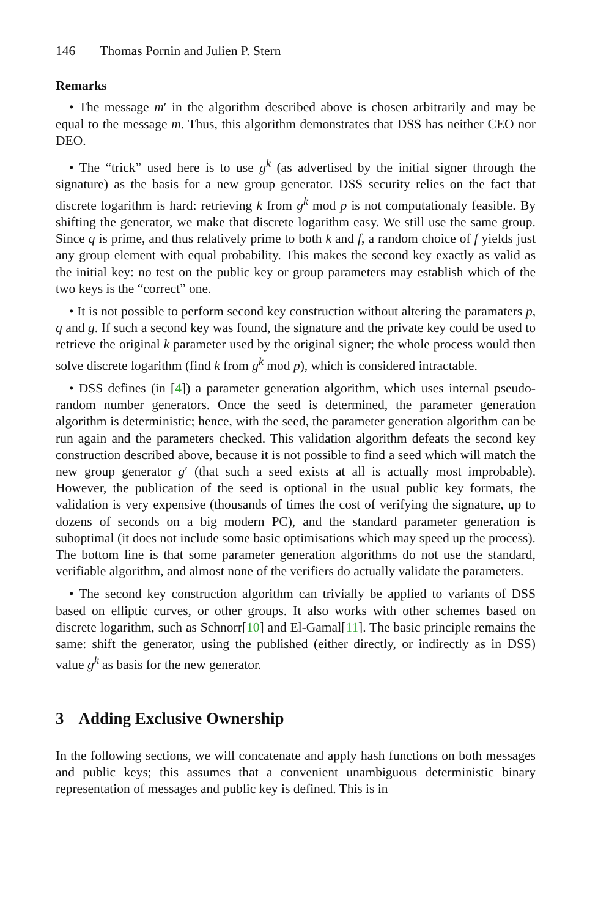146 Thomas Pornin and Julien P. Stern
Remarks
• The message m′ in the algorithm described above is chosen arbitrarily and may be equal to the message m. Thus, this algorithm demonstrates that DSS has neither CEO nor DEO.
• The “trick” used here is to use g<sup>k</sup> (as advertised by the initial signer through the signature) as the basis for a new group generator. DSS security relies on the fact that discrete logarithm is hard: retrieving k from g<sup>k</sup> mod p is not computationaly feasible. By shifting the generator, we make that discrete logarithm easy. We still use the same group. Since q is prime, and thus relatively prime to both k and f, a random choice of f yields just any group element with equal probability. This makes the second key exactly as valid as the initial key: no test on the public key or group parameters may establish which of the two keys is the “correct” one.
• It is not possible to perform second key construction without altering the paramaters p, q and g. If such a second key was found, the signature and the private key could be used to retrieve the original k parameter used by the original signer; the whole process would then solve discrete logarithm (find k from g<sup>k</sup> mod p), which is considered intractable.
• DSS defines (in [4]) a parameter generation algorithm, which uses internal pseudo-random number generators. Once the seed is determined, the parameter generation algorithm is deterministic; hence, with the seed, the parameter generation algorithm can be run again and the parameters checked. This validation algorithm defeats the second key construction described above, because it is not possible to find a seed which will match the new group generator g′ (that such a seed exists at all is actually most improbable). However, the publication of the seed is optional in the usual public key formats, the validation is very expensive (thousands of times the cost of verifying the signature, up to dozens of seconds on a big modern PC), and the standard parameter generation is suboptimal (it does not include some basic optimisations which may speed up the process). The bottom line is that some parameter generation algorithms do not use the standard, verifiable algorithm, and almost none of the verifiers do actually validate the parameters.
• The second key construction algorithm can trivially be applied to variants of DSS based on elliptic curves, or other groups. It also works with other schemes based on discrete logarithm, such as Schnorr[10] and El-Gamal[11]. The basic principle remains the same: shift the generator, using the published (either directly, or indirectly as in DSS) value g<sup>k</sup> as basis for the new generator.
3 Adding Exclusive Ownership
In the following sections, we will concatenate and apply hash functions on both messages and public keys; this assumes that a convenient unambiguous deterministic binary representation of messages and public key is defined. This is in